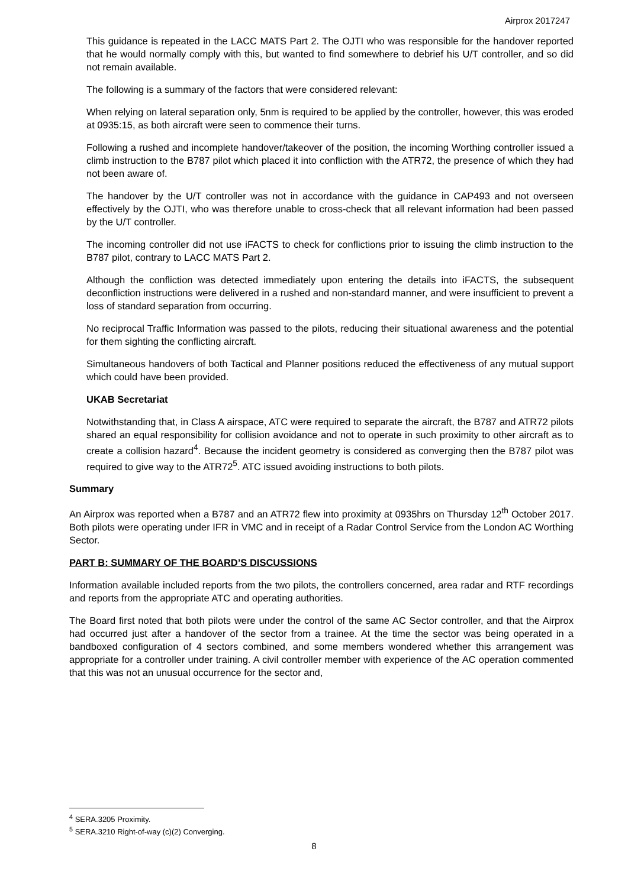Airprox 2017247
This guidance is repeated in the LACC MATS Part 2. The OJTI who was responsible for the handover reported that he would normally comply with this, but wanted to find somewhere to debrief his U/T controller, and so did not remain available.
The following is a summary of the factors that were considered relevant:
When relying on lateral separation only, 5nm is required to be applied by the controller, however, this was eroded at 0935:15, as both aircraft were seen to commence their turns.
Following a rushed and incomplete handover/takeover of the position, the incoming Worthing controller issued a climb instruction to the B787 pilot which placed it into confliction with the ATR72, the presence of which they had not been aware of.
The handover by the U/T controller was not in accordance with the guidance in CAP493 and not overseen effectively by the OJTI, who was therefore unable to cross-check that all relevant information had been passed by the U/T controller.
The incoming controller did not use iFACTS to check for conflictions prior to issuing the climb instruction to the B787 pilot, contrary to LACC MATS Part 2.
Although the confliction was detected immediately upon entering the details into iFACTS, the subsequent deconfliction instructions were delivered in a rushed and non-standard manner, and were insufficient to prevent a loss of standard separation from occurring.
No reciprocal Traffic Information was passed to the pilots, reducing their situational awareness and the potential for them sighting the conflicting aircraft.
Simultaneous handovers of both Tactical and Planner positions reduced the effectiveness of any mutual support which could have been provided.
UKAB Secretariat
Notwithstanding that, in Class A airspace, ATC were required to separate the aircraft, the B787 and ATR72 pilots shared an equal responsibility for collision avoidance and not to operate in such proximity to other aircraft as to create a collision hazard<sup>4</sup>. Because the incident geometry is considered as converging then the B787 pilot was required to give way to the ATR72<sup>5</sup>. ATC issued avoiding instructions to both pilots.
Summary
An Airprox was reported when a B787 and an ATR72 flew into proximity at 0935hrs on Thursday 12<sup>th</sup> October 2017. Both pilots were operating under IFR in VMC and in receipt of a Radar Control Service from the London AC Worthing Sector.
PART B: SUMMARY OF THE BOARD’S DISCUSSIONS
Information available included reports from the two pilots, the controllers concerned, area radar and RTF recordings and reports from the appropriate ATC and operating authorities.
The Board first noted that both pilots were under the control of the same AC Sector controller, and that the Airprox had occurred just after a handover of the sector from a trainee. At the time the sector was being operated in a bandboxed configuration of 4 sectors combined, and some members wondered whether this arrangement was appropriate for a controller under training. A civil controller member with experience of the AC operation commented that this was not an unusual occurrence for the sector and,
<sup>4</sup> SERA.3205 Proximity.
<sup>5</sup> SERA.3210 Right-of-way (c)(2) Converging.
8